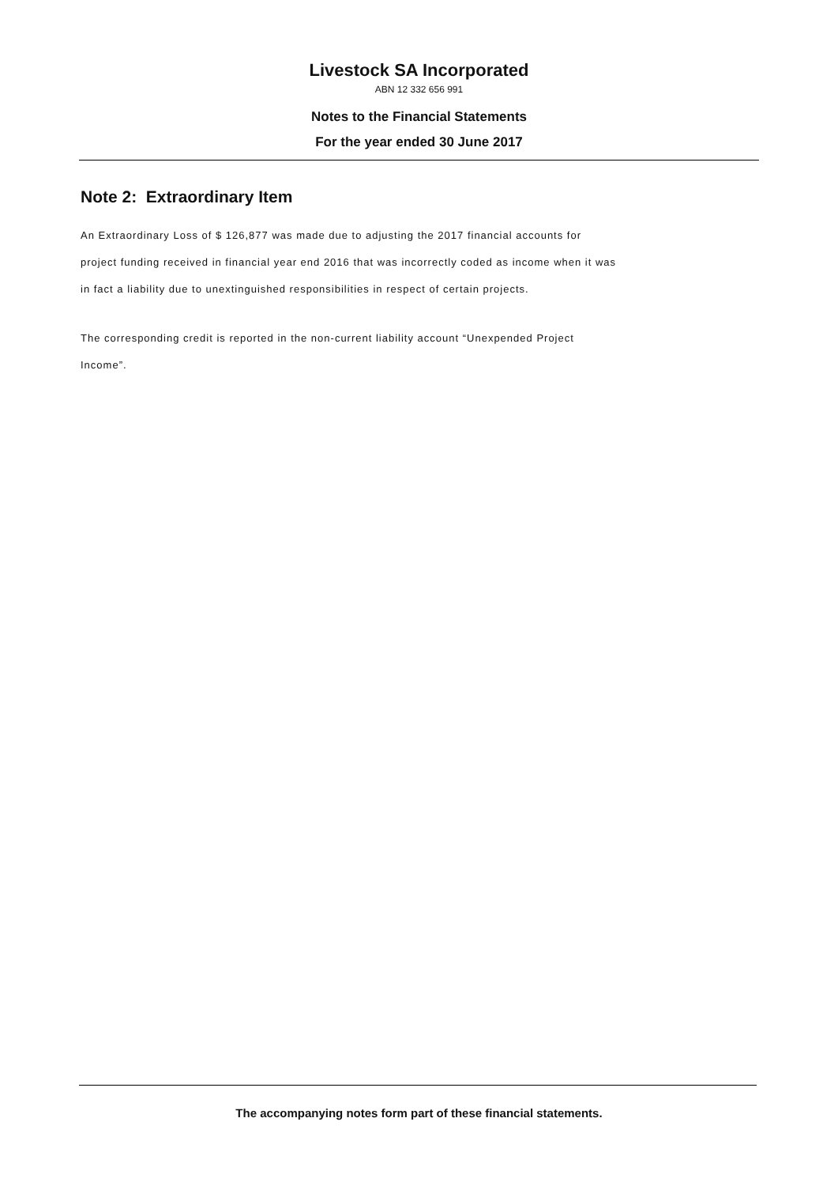Livestock SA Incorporated
ABN 12 332 656 991
Notes to the Financial Statements
For the year ended 30 June 2017
Note 2: Extraordinary Item
An Extraordinary Loss of $ 126,877 was made due to adjusting the 2017 financial accounts for project funding received in financial year end 2016 that was incorrectly coded as income when it was in fact a liability due to unextinguished responsibilities in respect of certain projects.
The corresponding credit is reported in the non-current liability account “Unexpended Project Income”.
The accompanying notes form part of these financial statements.